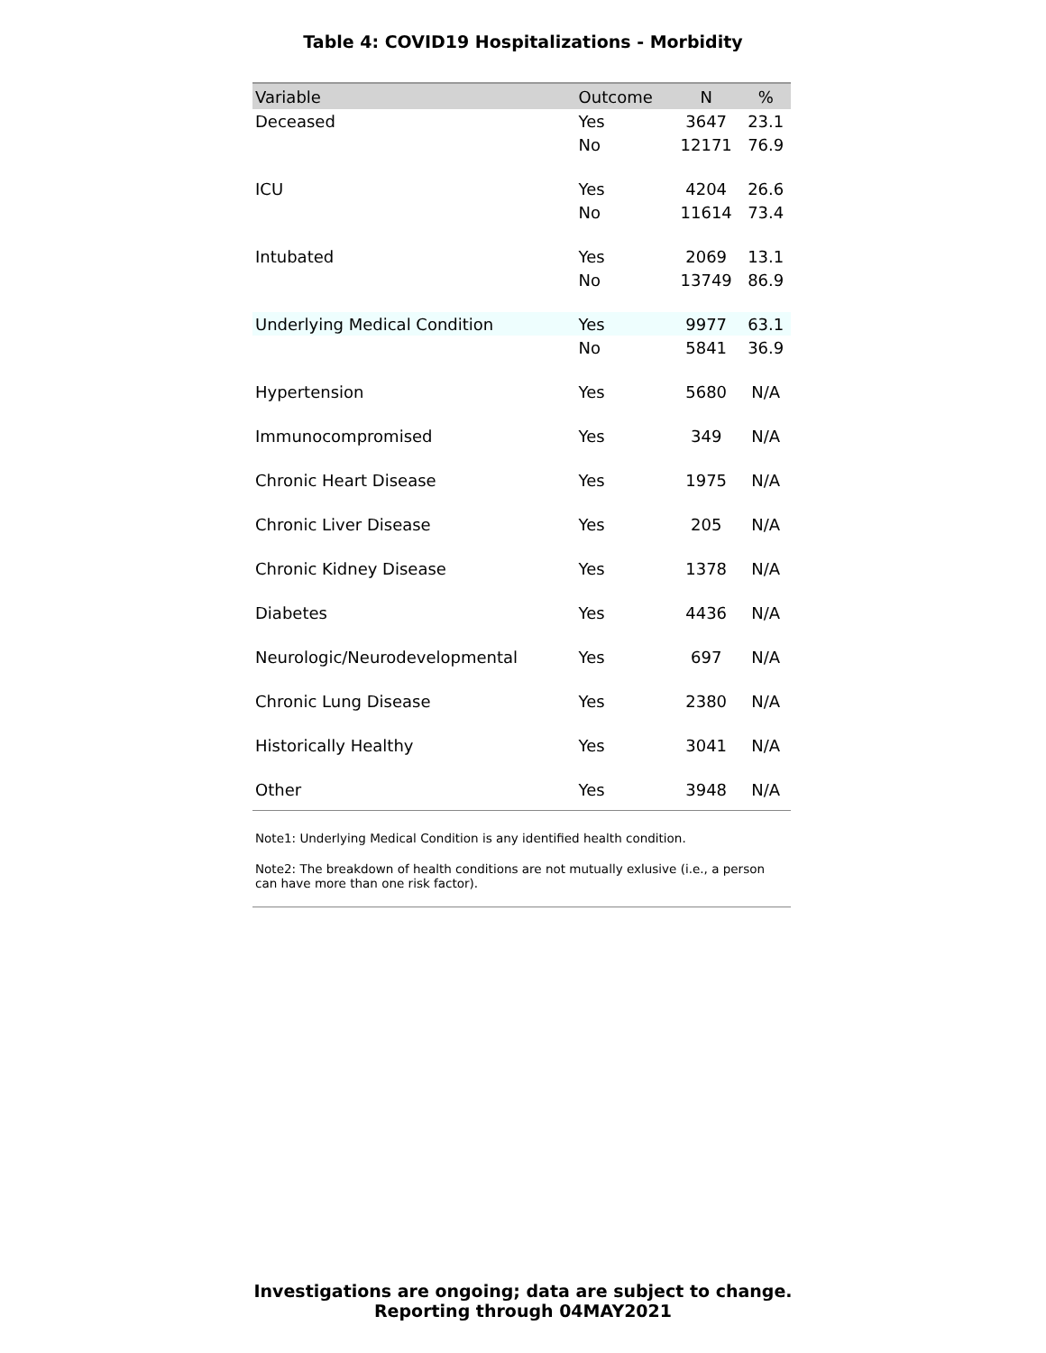Table 4: COVID19 Hospitalizations - Morbidity
| Variable | Outcome | N | % |
| --- | --- | --- | --- |
| Deceased | Yes | 3647 | 23.1 |
| | No | 12171 | 76.9 |
| ICU | Yes | 4204 | 26.6 |
| | No | 11614 | 73.4 |
| Intubated | Yes | 2069 | 13.1 |
| | No | 13749 | 86.9 |
| Underlying Medical Condition | Yes | 9977 | 63.1 |
| | No | 5841 | 36.9 |
| Hypertension | Yes | 5680 | N/A |
| Immunocompromised | Yes | 349 | N/A |
| Chronic Heart Disease | Yes | 1975 | N/A |
| Chronic Liver Disease | Yes | 205 | N/A |
| Chronic Kidney Disease | Yes | 1378 | N/A |
| Diabetes | Yes | 4436 | N/A |
| Neurologic/Neurodevelopmental | Yes | 697 | N/A |
| Chronic Lung Disease | Yes | 2380 | N/A |
| Historically Healthy | Yes | 3041 | N/A |
| Other | Yes | 3948 | N/A |
Note1: Underlying Medical Condition is any identified health condition.
Note2: The breakdown of health conditions are not mutually exlusive (i.e., a person can have more than one risk factor).
Investigations are ongoing; data are subject to change.
Reporting through 04MAY2021